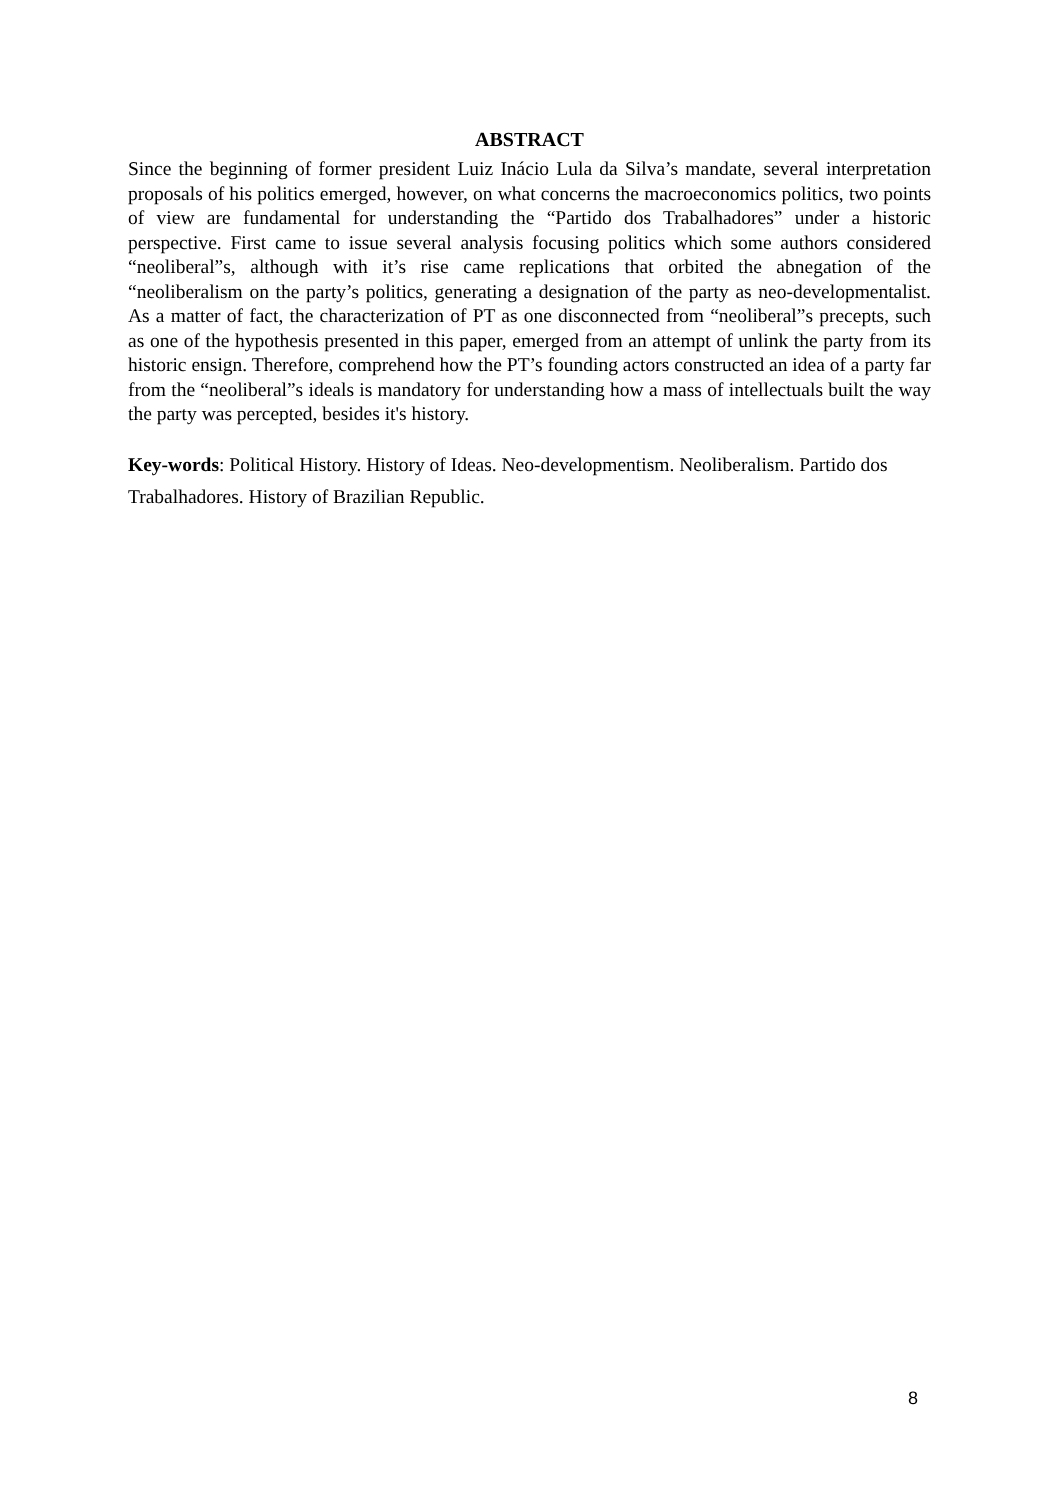ABSTRACT
Since the beginning of former president Luiz Inácio Lula da Silva’s mandate, several interpretation proposals of his politics emerged, however, on what concerns the macroeconomics politics, two points of view are fundamental for understanding the “Partido dos Trabalhadores” under a historic perspective. First came to issue several analysis focusing politics which some authors considered “neoliberal”s, although with it’s rise came replications that orbited the abnegation of the “neoliberalism on the party’s politics, generating a designation of the party as neo-developmentalist. As a matter of fact, the characterization of PT as one disconnected from “neoliberal”s precepts, such as one of the hypothesis presented in this paper, emerged from an attempt of unlink the party from its historic ensign. Therefore, comprehend how the PT’s founding actors constructed an idea of a party far from the “neoliberal”s ideals is mandatory for understanding how a mass of intellectuals built the way the party was percepted, besides it's history.
Key-words: Political History. History of Ideas. Neo-developmentism. Neoliberalism. Partido dos Trabalhadores. History of Brazilian Republic.
8